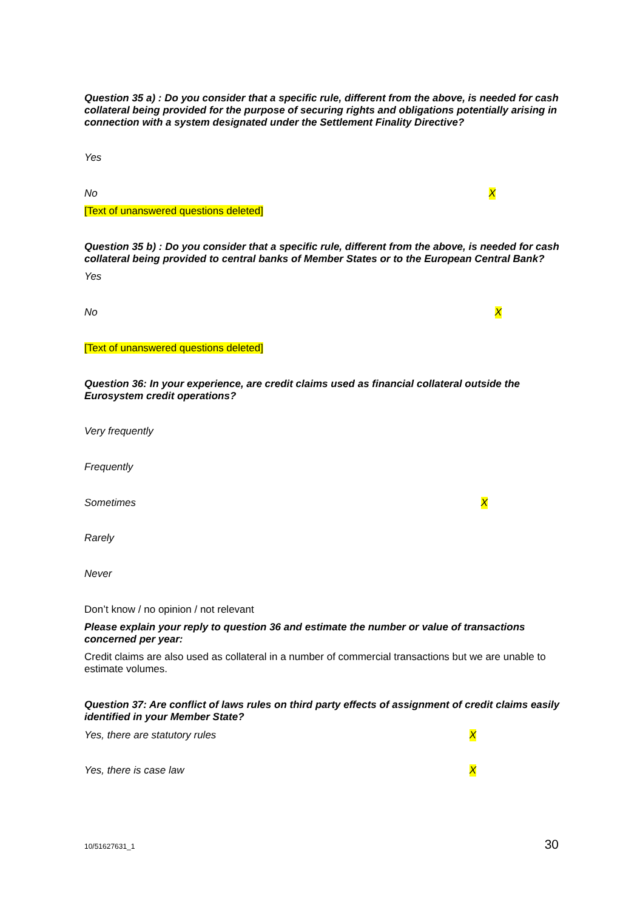Question 35 a) : Do you consider that a specific rule, different from the above, is needed for cash collateral being provided for the purpose of securing rights and obligations potentially arising in connection with a system designated under the Settlement Finality Directive?
Yes
No X
[Text of unanswered questions deleted]
Question 35 b) : Do you consider that a specific rule, different from the above, is needed for cash collateral being provided to central banks of Member States or to the European Central Bank?
Yes
No X
[Text of unanswered questions deleted]
Question 36: In your experience, are credit claims used as financial collateral outside the Eurosystem credit operations?
Very frequently
Frequently
Sometimes X
Rarely
Never
Don’t know / no opinion / not relevant
Please explain your reply to question 36 and estimate the number or value of transactions concerned per year:
Credit claims are also used as collateral in a number of commercial transactions but we are unable to estimate volumes.
Question 37: Are conflict of laws rules on third party effects of assignment of credit claims easily identified in your Member State?
Yes, there are statutory rules X
Yes, there is case law X
10/51627631_1 30